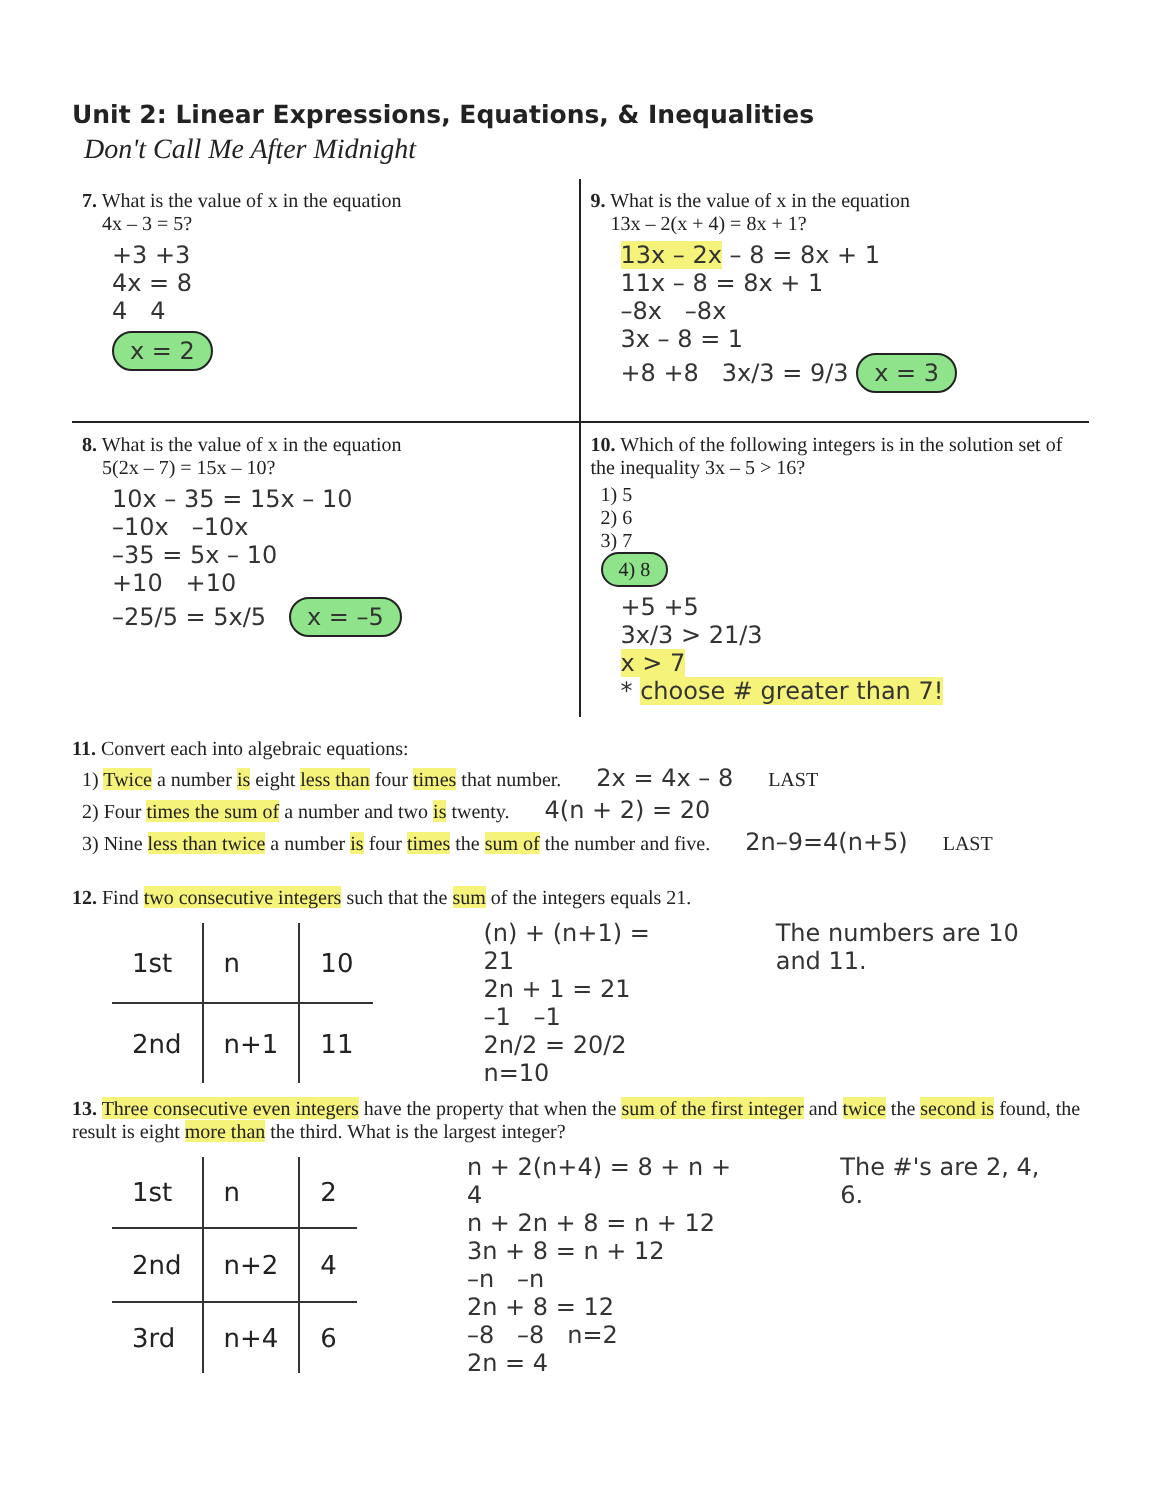Unit 2: Linear Expressions, Equations, & Inequalities
Don't Call Me After Midnight
7. What is the value of x in the equation
4x – 3 = 5?
+3 +3
4x = 8
4 4
x = 2
9. What is the value of x in the equation
13x – 2(x + 4) = 8x + 1?
13x – 2x – 8 = 8x + 1
11x – 8 = 8x + 1
–8x –8x
3x – 8 = 1
+8 +8 3x/3 = 9/3 x = 3
8. What is the value of x in the equation
5(2x – 7) = 15x – 10?
10x – 35 = 15x – 10
–10x –10x
–35 = 5x – 10
+10 +10
–25/5 = 5x/5 x = –5
10. Which of the following integers is in the solution set of the inequality 3x – 5 > 16?
1) 5
2) 6
3) 7
4) 8
+5 +5
3x/3 > 21/3
x > 7
* choose # greater than 7!
11. Convert each into algebraic equations:
1) Twice a number is eight less than four times that number. 2x = 4x – 8 LAST
2) Four times the sum of a number and two is twenty. 4(n + 2) = 20
3) Nine less than twice a number is four times the sum of the number and five. 2n–9=4(n+5) LAST
12. Find two consecutive integers such that the sum of the integers equals 21.
| 1st | n | 10 |
| 2nd | n+1 | 11 |
(n) + (n+1) = 21
2n + 1 = 21
–1 –1
2n/2 = 20/2 n=10
The numbers are 10 and 11.
13. Three consecutive even integers have the property that when the sum of the first integer and twice the second is found, the result is eight more than the third. What is the largest integer?
| 1st | n | 2 |
| 2nd | n+2 | 4 |
| 3rd | n+4 | 6 |
n + 2(n+4) = 8 + n + 4
n + 2n + 8 = n + 12
3n + 8 = n + 12
–n –n
2n + 8 = 12
–8 –8 n=2
2n = 4
The #'s are 2, 4, 6.